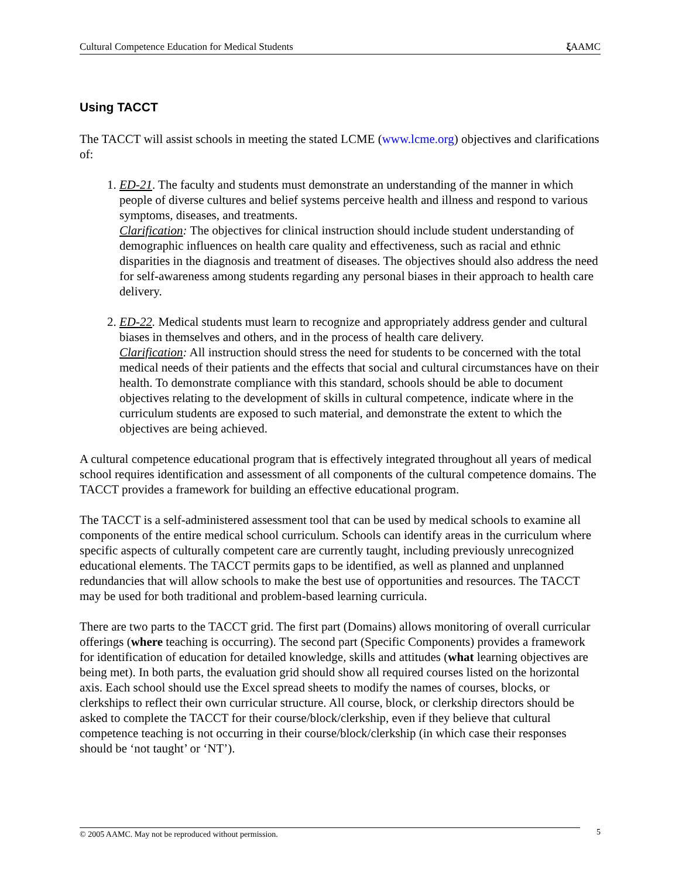Cultural Competence Education for Medical Students ξ AAMC
Using TACCT
The TACCT will assist schools in meeting the stated LCME (www.lcme.org) objectives and clarifications of:
1. ED-21. The faculty and students must demonstrate an understanding of the manner in which people of diverse cultures and belief systems perceive health and illness and respond to various symptoms, diseases, and treatments.
Clarification: The objectives for clinical instruction should include student understanding of demographic influences on health care quality and effectiveness, such as racial and ethnic disparities in the diagnosis and treatment of diseases. The objectives should also address the need for self-awareness among students regarding any personal biases in their approach to health care delivery.
2. ED-22. Medical students must learn to recognize and appropriately address gender and cultural biases in themselves and others, and in the process of health care delivery.
Clarification: All instruction should stress the need for students to be concerned with the total medical needs of their patients and the effects that social and cultural circumstances have on their health. To demonstrate compliance with this standard, schools should be able to document objectives relating to the development of skills in cultural competence, indicate where in the curriculum students are exposed to such material, and demonstrate the extent to which the objectives are being achieved.
A cultural competence educational program that is effectively integrated throughout all years of medical school requires identification and assessment of all components of the cultural competence domains. The TACCT provides a framework for building an effective educational program.
The TACCT is a self-administered assessment tool that can be used by medical schools to examine all components of the entire medical school curriculum. Schools can identify areas in the curriculum where specific aspects of culturally competent care are currently taught, including previously unrecognized educational elements. The TACCT permits gaps to be identified, as well as planned and unplanned redundancies that will allow schools to make the best use of opportunities and resources. The TACCT may be used for both traditional and problem-based learning curricula.
There are two parts to the TACCT grid. The first part (Domains) allows monitoring of overall curricular offerings (where teaching is occurring). The second part (Specific Components) provides a framework for identification of education for detailed knowledge, skills and attitudes (what learning objectives are being met). In both parts, the evaluation grid should show all required courses listed on the horizontal axis. Each school should use the Excel spread sheets to modify the names of courses, blocks, or clerkships to reflect their own curricular structure. All course, block, or clerkship directors should be asked to complete the TACCT for their course/block/clerkship, even if they believe that cultural competence teaching is not occurring in their course/block/clerkship (in which case their responses should be ‘not taught’ or ‘NT’).
© 2005 AAMC. May not be reproduced without permission. 5